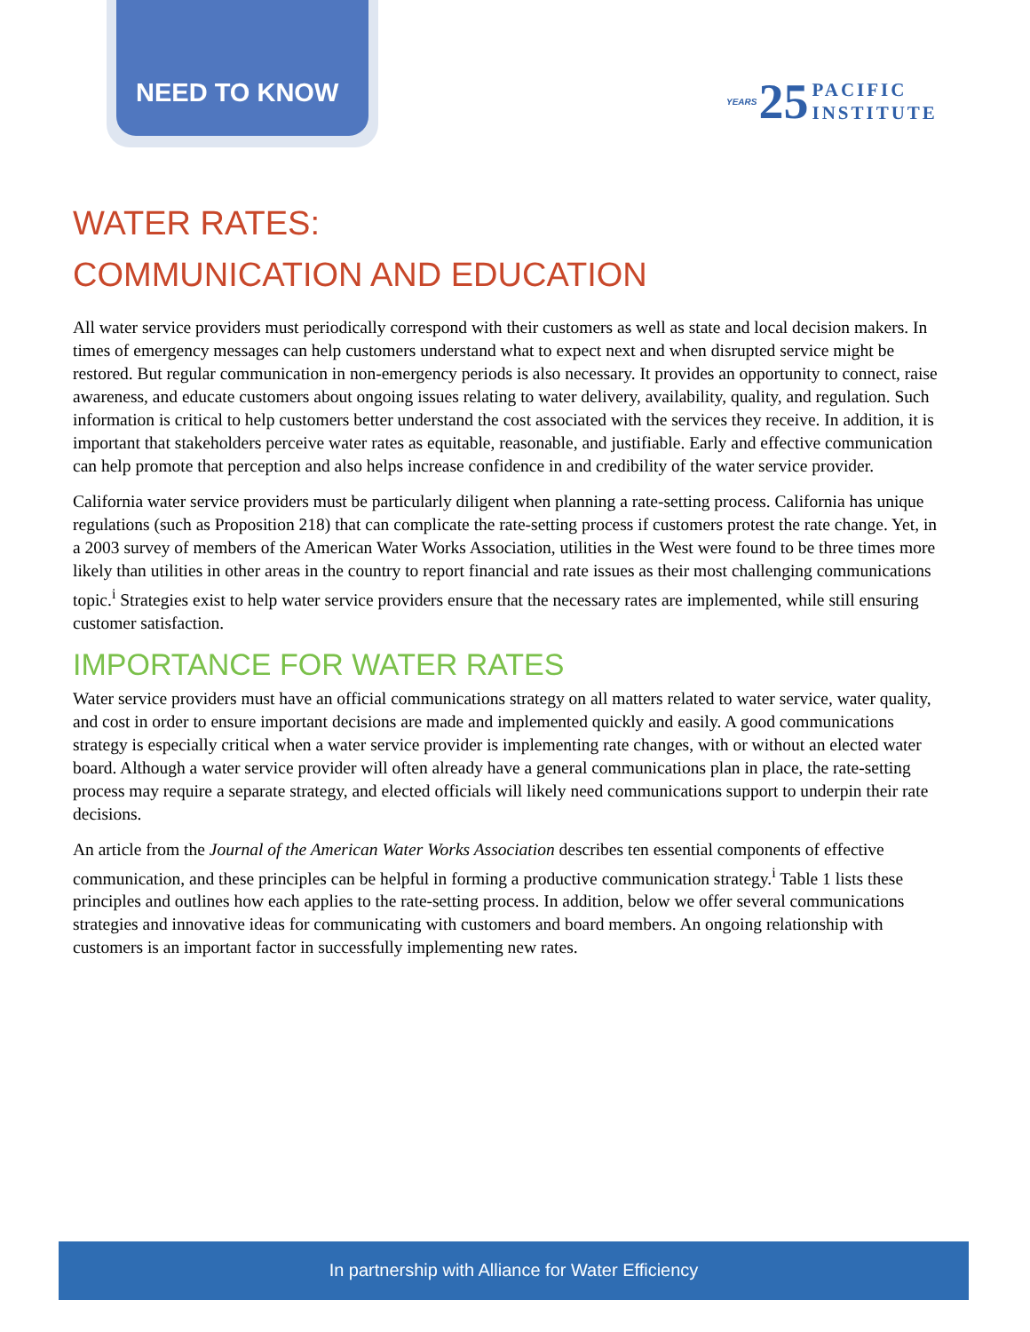NEED TO KNOW
YEARS 25 PACIFIC
INSTITUTE
WATER RATES:
COMMUNICATION AND EDUCATION
All water service providers must periodically correspond with their customers as well as state and local decision makers. In times of emergency messages can help customers understand what to expect next and when disrupted service might be restored. But regular communication in non-emergency periods is also necessary. It provides an opportunity to connect, raise awareness, and educate customers about ongoing issues relating to water delivery, availability, quality, and regulation. Such information is critical to help customers better understand the cost associated with the services they receive. In addition, it is important that stakeholders perceive water rates as equitable, reasonable, and justifiable. Early and effective communication can help promote that perception and also helps increase confidence in and credibility of the water service provider.
California water service providers must be particularly diligent when planning a rate-setting process. California has unique regulations (such as Proposition 218) that can complicate the rate-setting process if customers protest the rate change. Yet, in a 2003 survey of members of the American Water Works Association, utilities in the West were found to be three times more likely than utilities in other areas in the country to report financial and rate issues as their most challenging communications topic.<sup>i</sup> Strategies exist to help water service providers ensure that the necessary rates are implemented, while still ensuring customer satisfaction.
IMPORTANCE FOR WATER RATES
Water service providers must have an official communications strategy on all matters related to water service, water quality, and cost in order to ensure important decisions are made and implemented quickly and easily. A good communications strategy is especially critical when a water service provider is implementing rate changes, with or without an elected water board. Although a water service provider will often already have a general communications plan in place, the rate-setting process may require a separate strategy, and elected officials will likely need communications support to underpin their rate decisions.
An article from the Journal of the American Water Works Association describes ten essential components of effective communication, and these principles can be helpful in forming a productive communication strategy.<sup>i</sup> Table 1 lists these principles and outlines how each applies to the rate-setting process. In addition, below we offer several communications strategies and innovative ideas for communicating with customers and board members. An ongoing relationship with customers is an important factor in successfully implementing new rates.
In partnership with Alliance for Water Efficiency